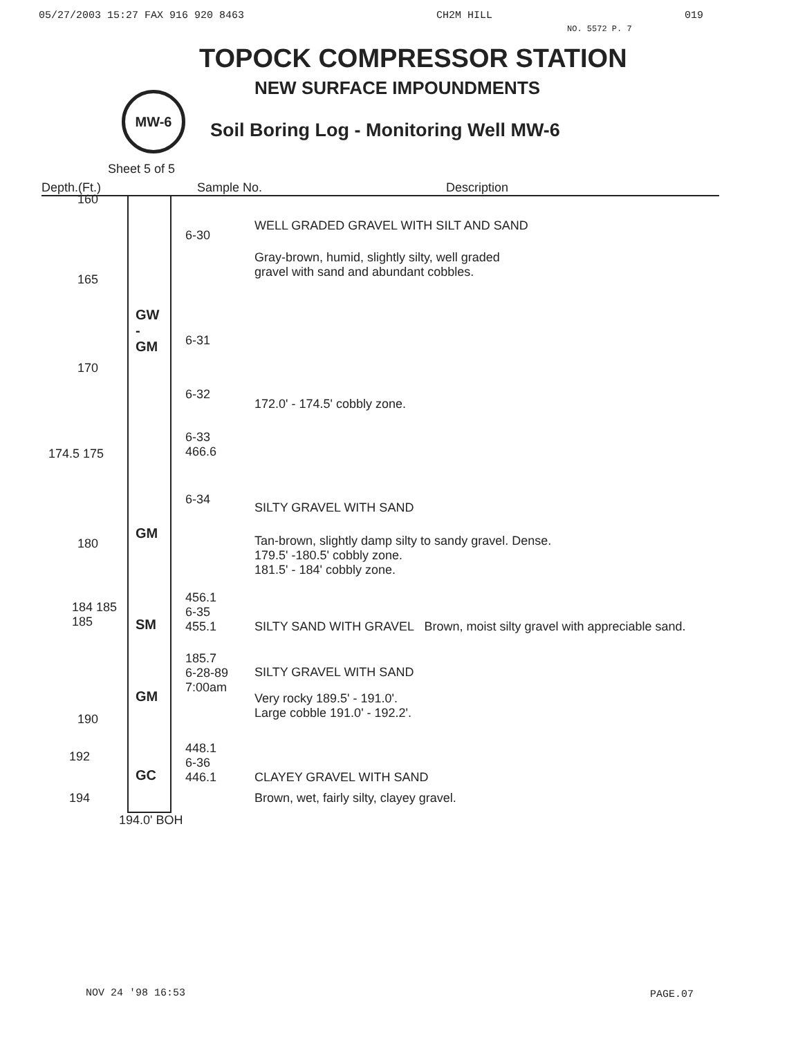05/27/2003 15:27 FAX 916 920 8463 CH2M HILL 019
NO. 5572 P. 7
TOPOCK COMPRESSOR STATION
NEW SURFACE IMPOUNDMENTS
MW-6
Soil Boring Log - Monitoring Well MW-6
Sheet 5 of 5
Depth.(Ft.) Sample No. Description
160
165
170
174.5 175
180
184 185 185
190
192
194
GW
-
GM
GM
SM
GM
GC
6-30
6-31
6-32
6-33
466.6
6-34
456.1
6-35 455.1
185.7
6-28-89
7:00am
448.1
6-36
446.1
WELL GRADED GRAVEL WITH SILT AND SAND
Gray-brown, humid, slightly silty, well graded
gravel with sand and abundant cobbles.
172.0' - 174.5' cobbly zone.
SILTY GRAVEL WITH SAND
Tan-brown, slightly damp silty to sandy gravel. Dense.
179.5' -180.5' cobbly zone.
181.5' - 184' cobbly zone.
SILTY SAND WITH GRAVEL Brown, moist silty gravel with appreciable sand.
SILTY GRAVEL WITH SAND
Very rocky 189.5' - 191.0'.
Large cobble 191.0' - 192.2'.
CLAYEY GRAVEL WITH SAND
Brown, wet, fairly silty, clayey gravel.
194.0' BOH
NOV 24 '98 16:53 PAGE.07